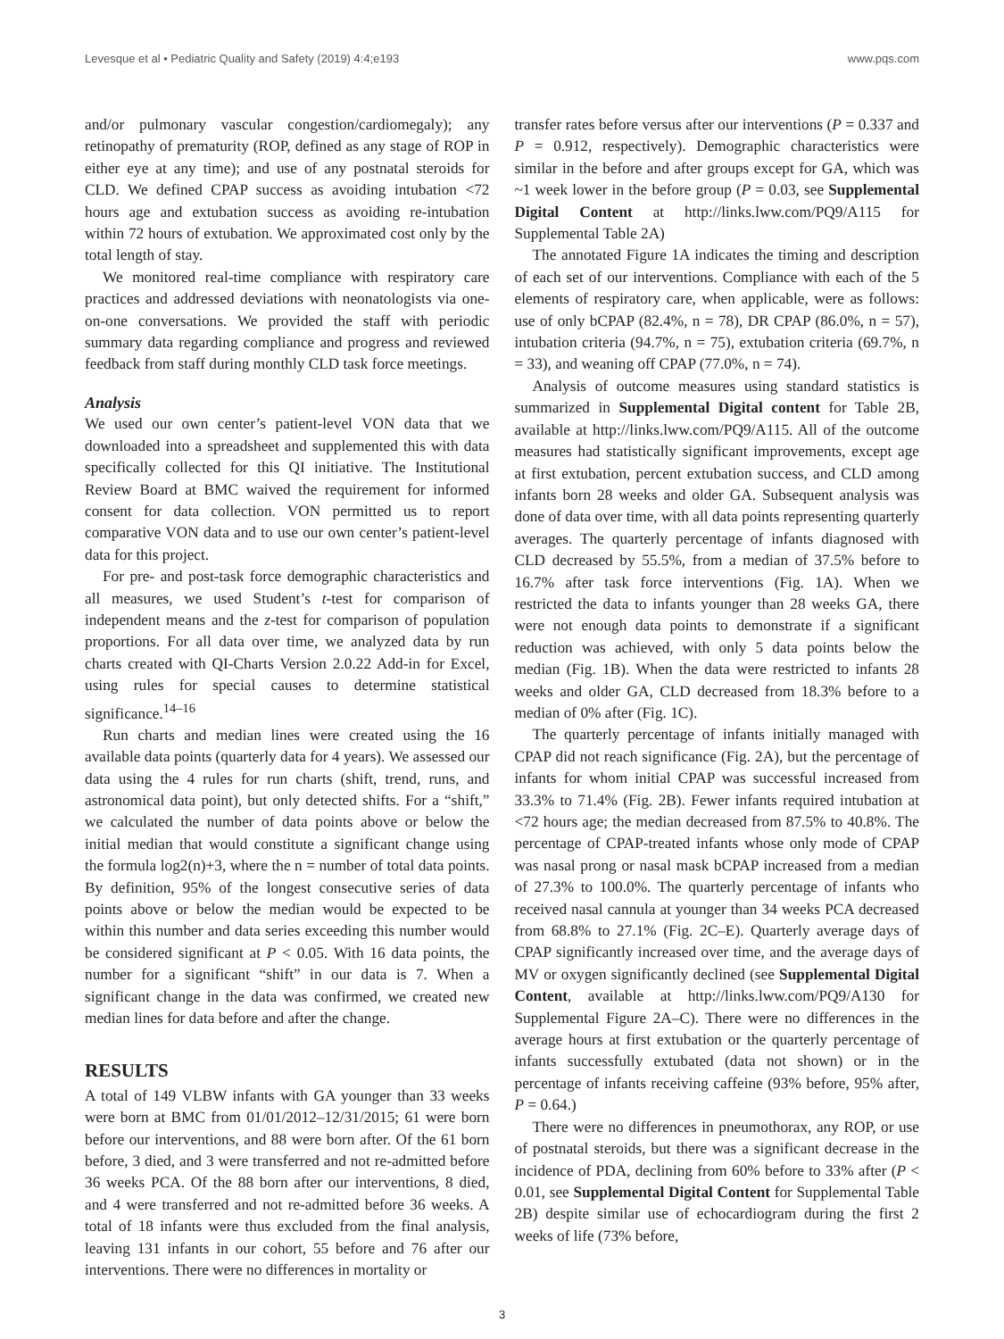Levesque et al • Pediatric Quality and Safety (2019) 4:4;e193 www.pqs.com
and/or pulmonary vascular congestion/cardiomegaly); any retinopathy of prematurity (ROP, defined as any stage of ROP in either eye at any time); and use of any postnatal steroids for CLD. We defined CPAP success as avoiding intubation <72 hours age and extubation success as avoiding re-intubation within 72 hours of extubation. We approximated cost only by the total length of stay.
We monitored real-time compliance with respiratory care practices and addressed deviations with neonatologists via one-on-one conversations. We provided the staff with periodic summary data regarding compliance and progress and reviewed feedback from staff during monthly CLD task force meetings.
Analysis
We used our own center’s patient-level VON data that we downloaded into a spreadsheet and supplemented this with data specifically collected for this QI initiative. The Institutional Review Board at BMC waived the requirement for informed consent for data collection. VON permitted us to report comparative VON data and to use our own center’s patient-level data for this project.
For pre- and post-task force demographic characteristics and all measures, we used Student’s t-test for comparison of independent means and the z-test for comparison of population proportions. For all data over time, we analyzed data by run charts created with QI-Charts Version 2.0.22 Add-in for Excel, using rules for special causes to determine statistical significance.<sup>14–16</sup>
Run charts and median lines were created using the 16 available data points (quarterly data for 4 years). We assessed our data using the 4 rules for run charts (shift, trend, runs, and astronomical data point), but only detected shifts. For a “shift,” we calculated the number of data points above or below the initial median that would constitute a significant change using the formula log2(n)+3, where the n = number of total data points. By definition, 95% of the longest consecutive series of data points above or below the median would be expected to be within this number and data series exceeding this number would be considered significant at P < 0.05. With 16 data points, the number for a significant “shift” in our data is 7. When a significant change in the data was confirmed, we created new median lines for data before and after the change.
RESULTS
A total of 149 VLBW infants with GA younger than 33 weeks were born at BMC from 01/01/2012–12/31/2015; 61 were born before our interventions, and 88 were born after. Of the 61 born before, 3 died, and 3 were transferred and not re-admitted before 36 weeks PCA. Of the 88 born after our interventions, 8 died, and 4 were transferred and not re-admitted before 36 weeks. A total of 18 infants were thus excluded from the final analysis, leaving 131 infants in our cohort, 55 before and 76 after our interventions. There were no differences in mortality or
transfer rates before versus after our interventions (P = 0.337 and P = 0.912, respectively). Demographic characteristics were similar in the before and after groups except for GA, which was ~1 week lower in the before group (P = 0.03, see Supplemental Digital Content at http://links.lww.com/PQ9/A115 for Supplemental Table 2A)
The annotated Figure 1A indicates the timing and description of each set of our interventions. Compliance with each of the 5 elements of respiratory care, when applicable, were as follows: use of only bCPAP (82.4%, n = 78), DR CPAP (86.0%, n = 57), intubation criteria (94.7%, n = 75), extubation criteria (69.7%, n = 33), and weaning off CPAP (77.0%, n = 74).
Analysis of outcome measures using standard statistics is summarized in Supplemental Digital content for Table 2B, available at http://links.lww.com/PQ9/A115. All of the outcome measures had statistically significant improvements, except age at first extubation, percent extubation success, and CLD among infants born 28 weeks and older GA. Subsequent analysis was done of data over time, with all data points representing quarterly averages. The quarterly percentage of infants diagnosed with CLD decreased by 55.5%, from a median of 37.5% before to 16.7% after task force interventions (Fig. 1A). When we restricted the data to infants younger than 28 weeks GA, there were not enough data points to demonstrate if a significant reduction was achieved, with only 5 data points below the median (Fig. 1B). When the data were restricted to infants 28 weeks and older GA, CLD decreased from 18.3% before to a median of 0% after (Fig. 1C).
The quarterly percentage of infants initially managed with CPAP did not reach significance (Fig. 2A), but the percentage of infants for whom initial CPAP was successful increased from 33.3% to 71.4% (Fig. 2B). Fewer infants required intubation at <72 hours age; the median decreased from 87.5% to 40.8%. The percentage of CPAP-treated infants whose only mode of CPAP was nasal prong or nasal mask bCPAP increased from a median of 27.3% to 100.0%. The quarterly percentage of infants who received nasal cannula at younger than 34 weeks PCA decreased from 68.8% to 27.1% (Fig. 2C–E). Quarterly average days of CPAP significantly increased over time, and the average days of MV or oxygen significantly declined (see Supplemental Digital Content, available at http://links.lww.com/PQ9/A130 for Supplemental Figure 2A–C). There were no differences in the average hours at first extubation or the quarterly percentage of infants successfully extubated (data not shown) or in the percentage of infants receiving caffeine (93% before, 95% after, P = 0.64.)
There were no differences in pneumothorax, any ROP, or use of postnatal steroids, but there was a significant decrease in the incidence of PDA, declining from 60% before to 33% after (P < 0.01, see Supplemental Digital Content for Supplemental Table 2B) despite similar use of echocardiogram during the first 2 weeks of life (73% before,
3